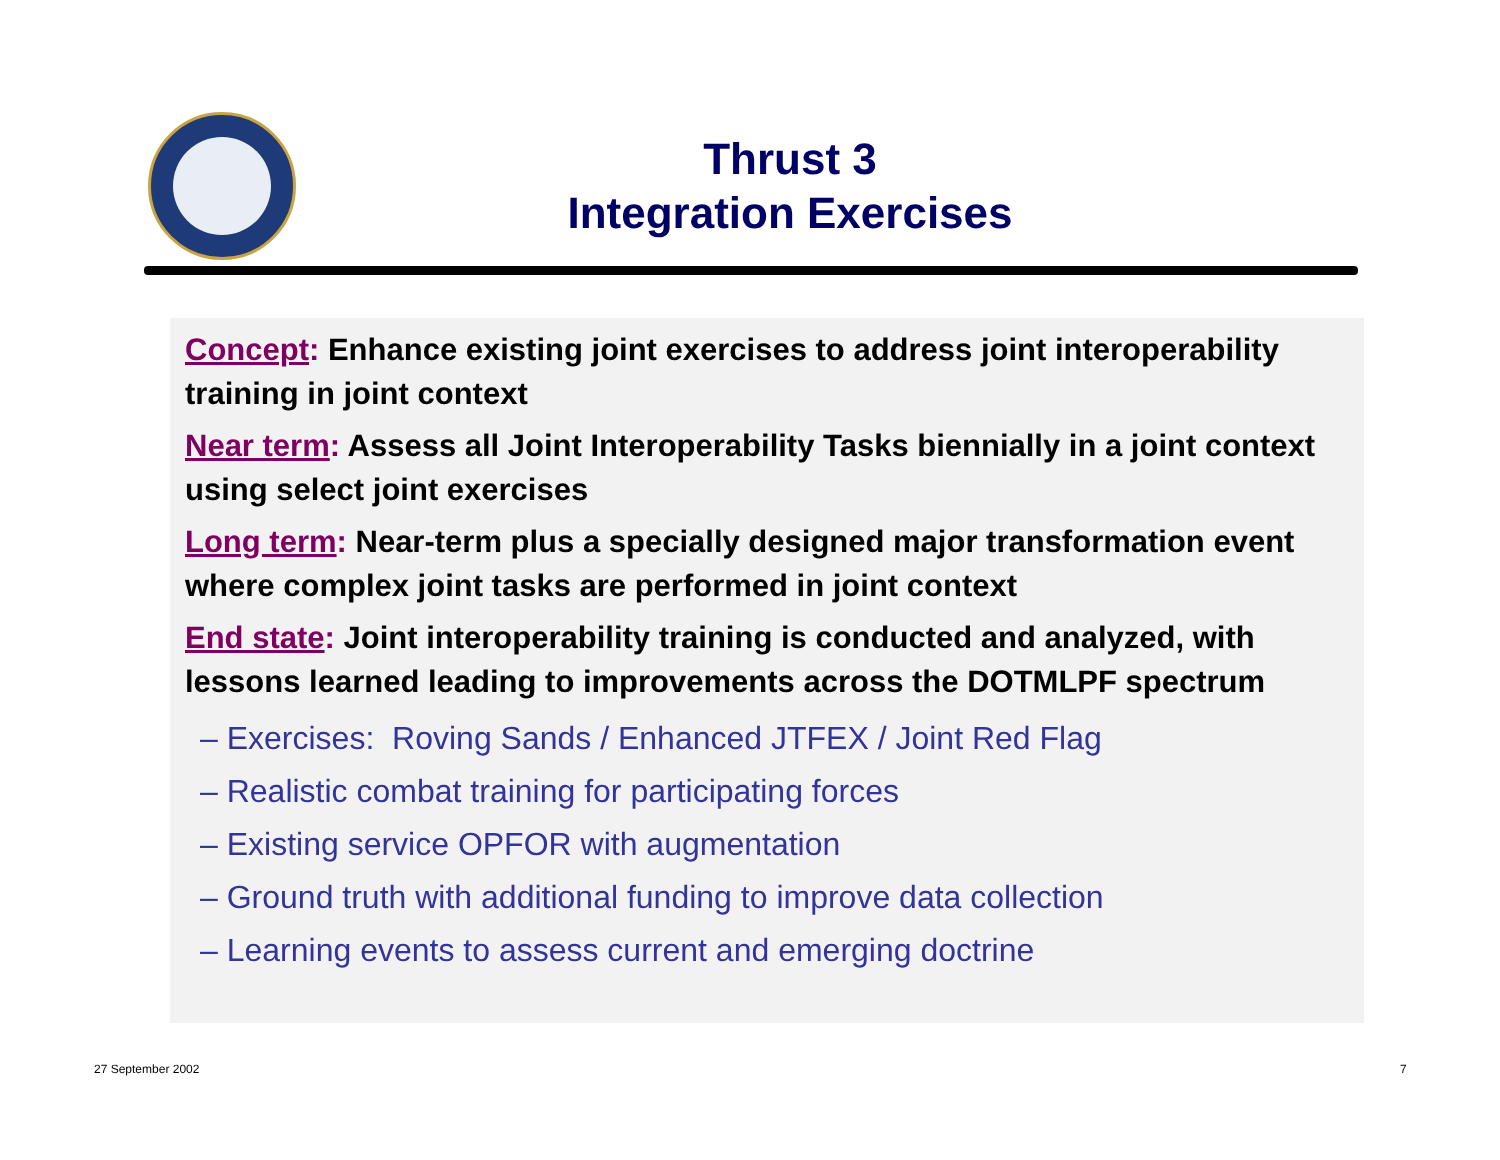Thrust 3
Integration Exercises
Concept: Enhance existing joint exercises to address joint interoperability training in joint context
Near term: Assess all Joint Interoperability Tasks biennially in a joint context using select joint exercises
Long term: Near-term plus a specially designed major transformation event where complex joint tasks are performed in joint context
End state: Joint interoperability training is conducted and analyzed, with lessons learned leading to improvements across the DOTMLPF spectrum
– Exercises: Roving Sands / Enhanced JTFEX / Joint Red Flag
– Realistic combat training for participating forces
– Existing service OPFOR with augmentation
– Ground truth with additional funding to improve data collection
– Learning events to assess current and emerging doctrine
27 September 2002 7